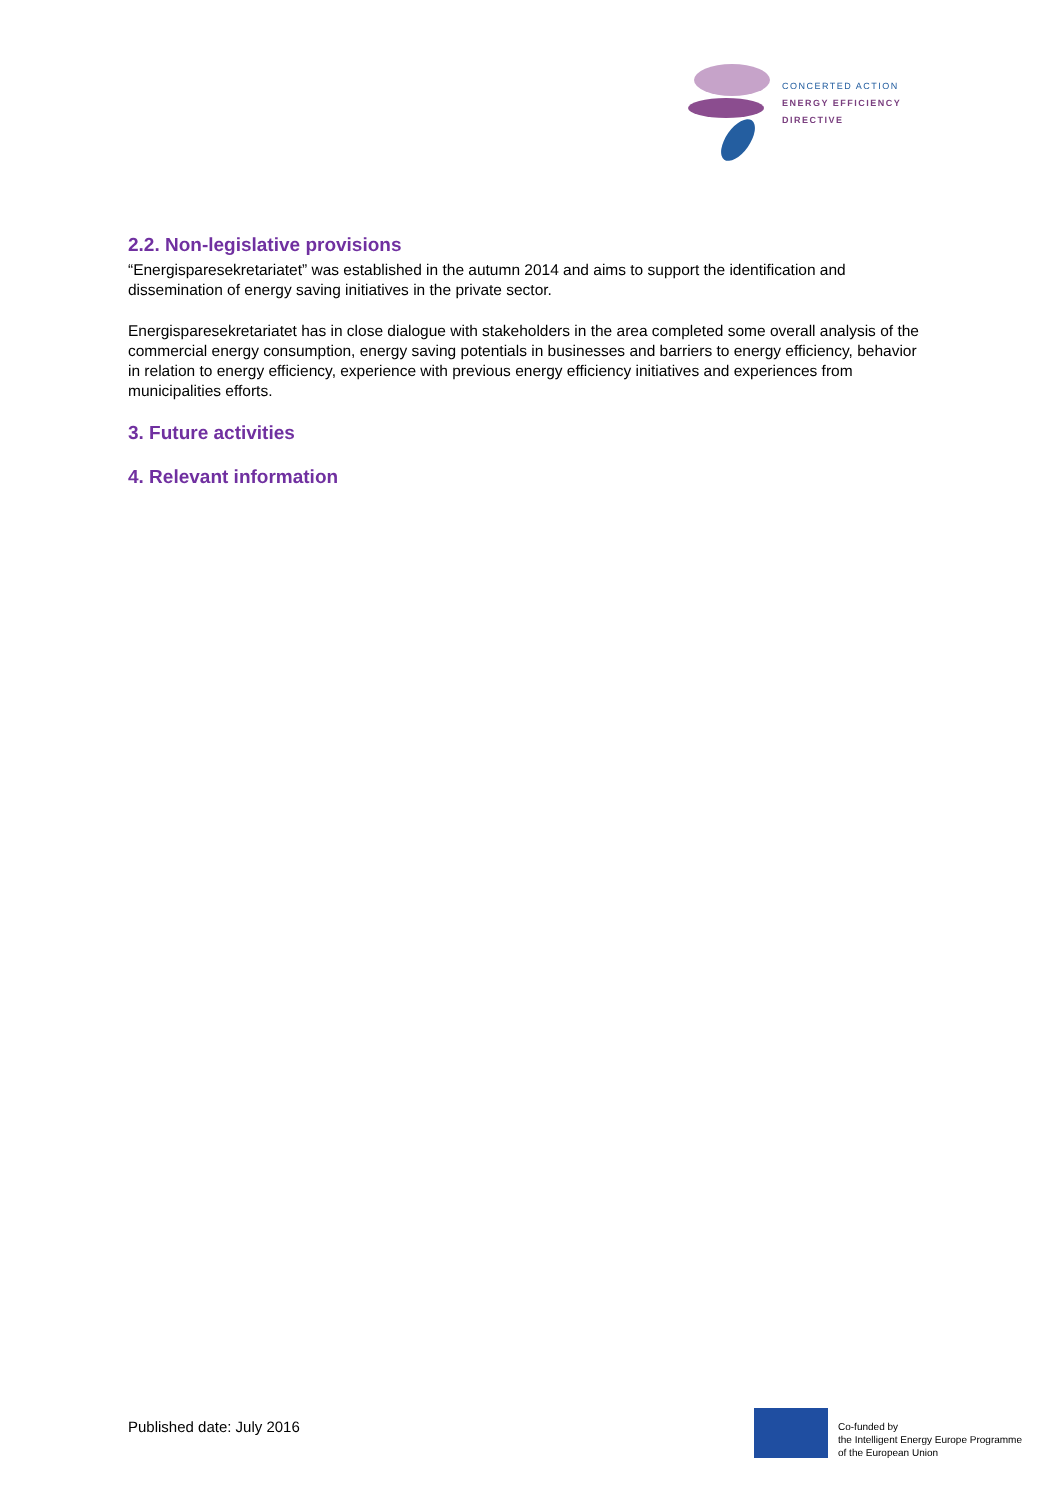CONCERTED ACTION
ENERGY EFFICIENCY
DIRECTIVE
2.2. Non-legislative provisions
“Energisparesekretariatet” was established in the autumn 2014 and aims to support the identification and dissemination of energy saving initiatives in the private sector.
Energisparesekretariatet has in close dialogue with stakeholders in the area completed some overall analysis of the commercial energy consumption, energy saving potentials in businesses and barriers to energy efficiency, behavior in relation to energy efficiency, experience with previous energy efficiency initiatives and experiences from municipalities efforts.
3. Future activities
4. Relevant information
Published date: July 2016
Co-funded by
the Intelligent Energy Europe Programme
of the European Union